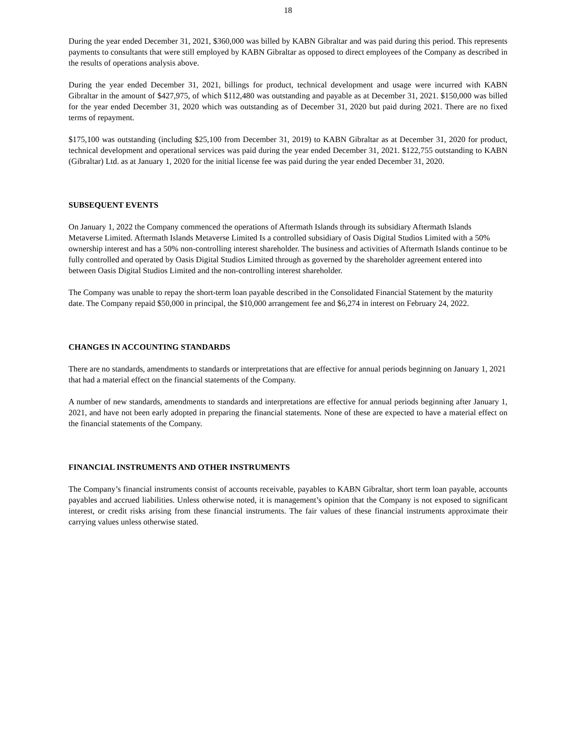18
During the year ended December 31, 2021, $360,000 was billed by KABN Gibraltar and was paid during this period. This represents payments to consultants that were still employed by KABN Gibraltar as opposed to direct employees of the Company as described in the results of operations analysis above.
During the year ended December 31, 2021, billings for product, technical development and usage were incurred with KABN Gibraltar in the amount of $427,975, of which $112,480 was outstanding and payable as at December 31, 2021. $150,000 was billed for the year ended December 31, 2020 which was outstanding as of December 31, 2020 but paid during 2021. There are no fixed terms of repayment.
$175,100 was outstanding (including $25,100 from December 31, 2019) to KABN Gibraltar as at December 31, 2020 for product, technical development and operational services was paid during the year ended December 31, 2021. $122,755 outstanding to KABN (Gibraltar) Ltd. as at January 1, 2020 for the initial license fee was paid during the year ended December 31, 2020.
SUBSEQUENT EVENTS
On January 1, 2022 the Company commenced the operations of Aftermath Islands through its subsidiary Aftermath Islands Metaverse Limited. Aftermath Islands Metaverse Limited Is a controlled subsidiary of Oasis Digital Studios Limited with a 50% ownership interest and has a 50% non-controlling interest shareholder. The business and activities of Aftermath Islands continue to be fully controlled and operated by Oasis Digital Studios Limited through as governed by the shareholder agreement entered into between Oasis Digital Studios Limited and the non-controlling interest shareholder.
The Company was unable to repay the short-term loan payable described in the Consolidated Financial Statement by the maturity date. The Company repaid $50,000 in principal, the $10,000 arrangement fee and $6,274 in interest on February 24, 2022.
CHANGES IN ACCOUNTING STANDARDS
There are no standards, amendments to standards or interpretations that are effective for annual periods beginning on January 1, 2021 that had a material effect on the financial statements of the Company.
A number of new standards, amendments to standards and interpretations are effective for annual periods beginning after January 1, 2021, and have not been early adopted in preparing the financial statements. None of these are expected to have a material effect on the financial statements of the Company.
FINANCIAL INSTRUMENTS AND OTHER INSTRUMENTS
The Company’s financial instruments consist of accounts receivable, payables to KABN Gibraltar, short term loan payable, accounts payables and accrued liabilities. Unless otherwise noted, it is management’s opinion that the Company is not exposed to significant interest, or credit risks arising from these financial instruments. The fair values of these financial instruments approximate their carrying values unless otherwise stated.